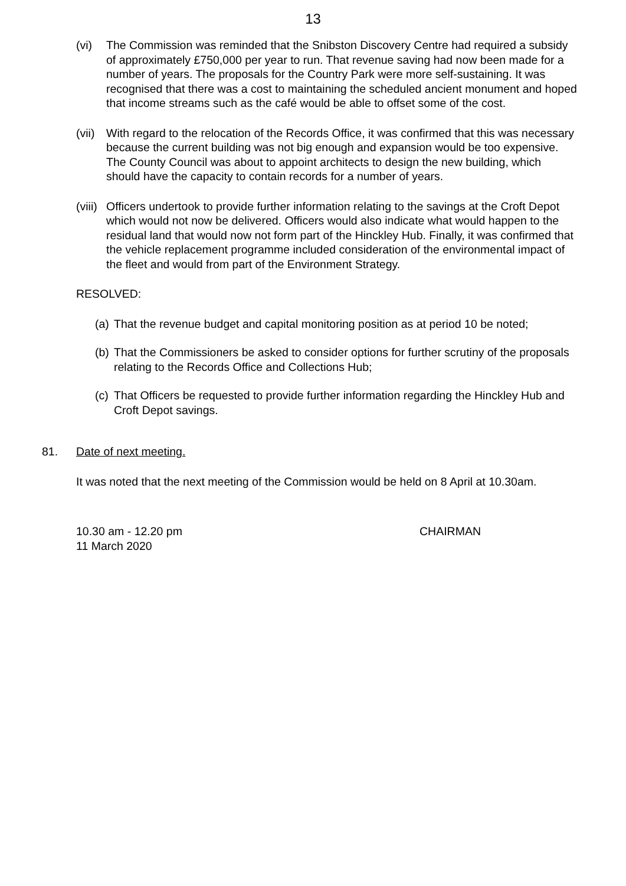13
(vi) The Commission was reminded that the Snibston Discovery Centre had required a subsidy of approximately £750,000 per year to run. That revenue saving had now been made for a number of years. The proposals for the Country Park were more self-sustaining. It was recognised that there was a cost to maintaining the scheduled ancient monument and hoped that income streams such as the café would be able to offset some of the cost.
(vii)
With regard to the relocation of the Records Office, it was confirmed that this was necessary because the current building was not big enough and expansion would be too expensive. The County Council was about to appoint architects to design the new building, which should have the capacity to contain records for a number of years.
(viii)
Officers undertook to provide further information relating to the savings at the Croft Depot which would not now be delivered. Officers would also indicate what would happen to the residual land that would now not form part of the Hinckley Hub. Finally, it was confirmed that the vehicle replacement programme included consideration of the environmental impact of the fleet and would from part of the Environment Strategy.
RESOLVED:
(a)
That the revenue budget and capital monitoring position as at period 10 be noted;
(b)
That the Commissioners be asked to consider options for further scrutiny of the proposals relating to the Records Office and Collections Hub;
(c)
That Officers be requested to provide further information regarding the Hinckley Hub and Croft Depot savings.
81. Date of next meeting.
It was noted that the next meeting of the Commission would be held on 8 April at 10.30am.
10.30 am - 12.20 pm
11 March 2020
CHAIRMAN